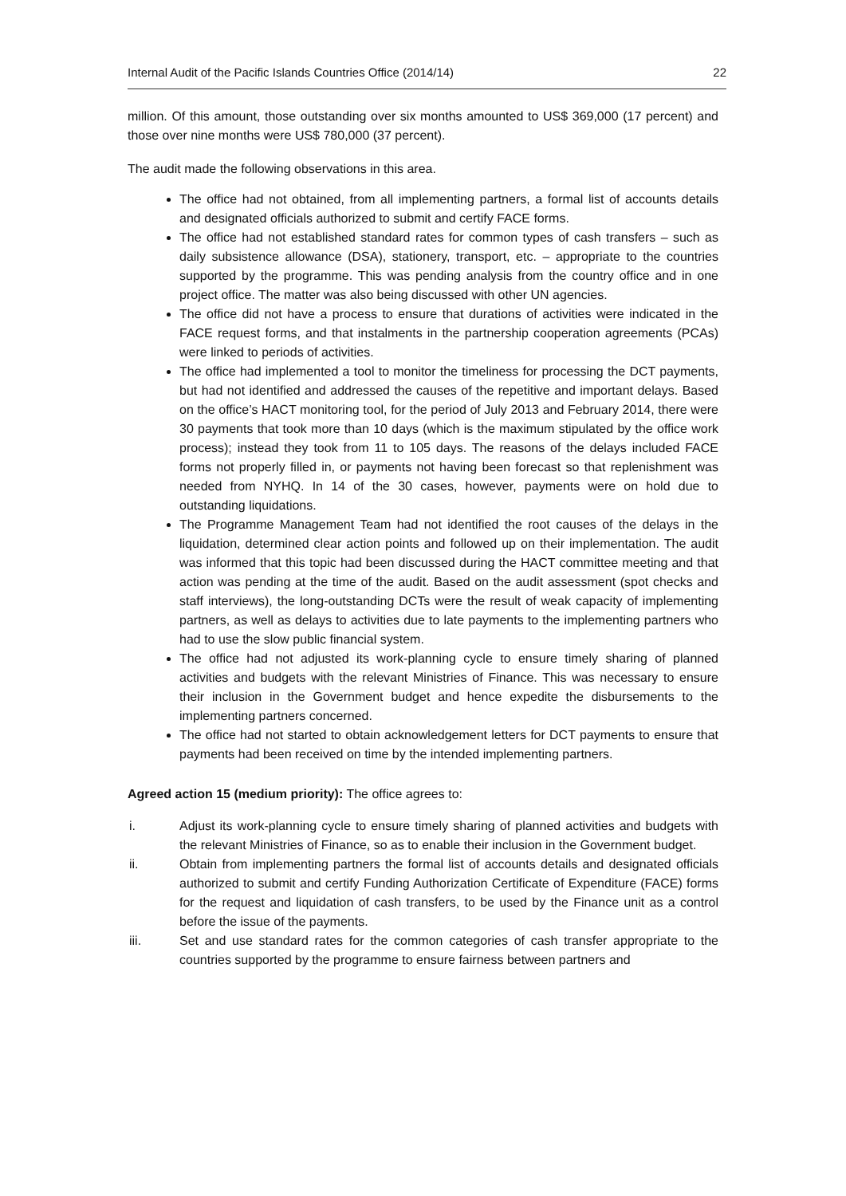Internal Audit of the Pacific Islands Countries Office (2014/14) 22
million. Of this amount, those outstanding over six months amounted to US$ 369,000 (17 percent) and those over nine months were US$ 780,000 (37 percent).
The audit made the following observations in this area.
The office had not obtained, from all implementing partners, a formal list of accounts details and designated officials authorized to submit and certify FACE forms.
The office had not established standard rates for common types of cash transfers – such as daily subsistence allowance (DSA), stationery, transport, etc. – appropriate to the countries supported by the programme. This was pending analysis from the country office and in one project office. The matter was also being discussed with other UN agencies.
The office did not have a process to ensure that durations of activities were indicated in the FACE request forms, and that instalments in the partnership cooperation agreements (PCAs) were linked to periods of activities.
The office had implemented a tool to monitor the timeliness for processing the DCT payments, but had not identified and addressed the causes of the repetitive and important delays. Based on the office’s HACT monitoring tool, for the period of July 2013 and February 2014, there were 30 payments that took more than 10 days (which is the maximum stipulated by the office work process); instead they took from 11 to 105 days. The reasons of the delays included FACE forms not properly filled in, or payments not having been forecast so that replenishment was needed from NYHQ. In 14 of the 30 cases, however, payments were on hold due to outstanding liquidations.
The Programme Management Team had not identified the root causes of the delays in the liquidation, determined clear action points and followed up on their implementation. The audit was informed that this topic had been discussed during the HACT committee meeting and that action was pending at the time of the audit. Based on the audit assessment (spot checks and staff interviews), the long-outstanding DCTs were the result of weak capacity of implementing partners, as well as delays to activities due to late payments to the implementing partners who had to use the slow public financial system.
The office had not adjusted its work-planning cycle to ensure timely sharing of planned activities and budgets with the relevant Ministries of Finance. This was necessary to ensure their inclusion in the Government budget and hence expedite the disbursements to the implementing partners concerned.
The office had not started to obtain acknowledgement letters for DCT payments to ensure that payments had been received on time by the intended implementing partners.
Agreed action 15 (medium priority): The office agrees to:
i. Adjust its work-planning cycle to ensure timely sharing of planned activities and budgets with the relevant Ministries of Finance, so as to enable their inclusion in the Government budget.
ii. Obtain from implementing partners the formal list of accounts details and designated officials authorized to submit and certify Funding Authorization Certificate of Expenditure (FACE) forms for the request and liquidation of cash transfers, to be used by the Finance unit as a control before the issue of the payments.
iii. Set and use standard rates for the common categories of cash transfer appropriate to the countries supported by the programme to ensure fairness between partners and